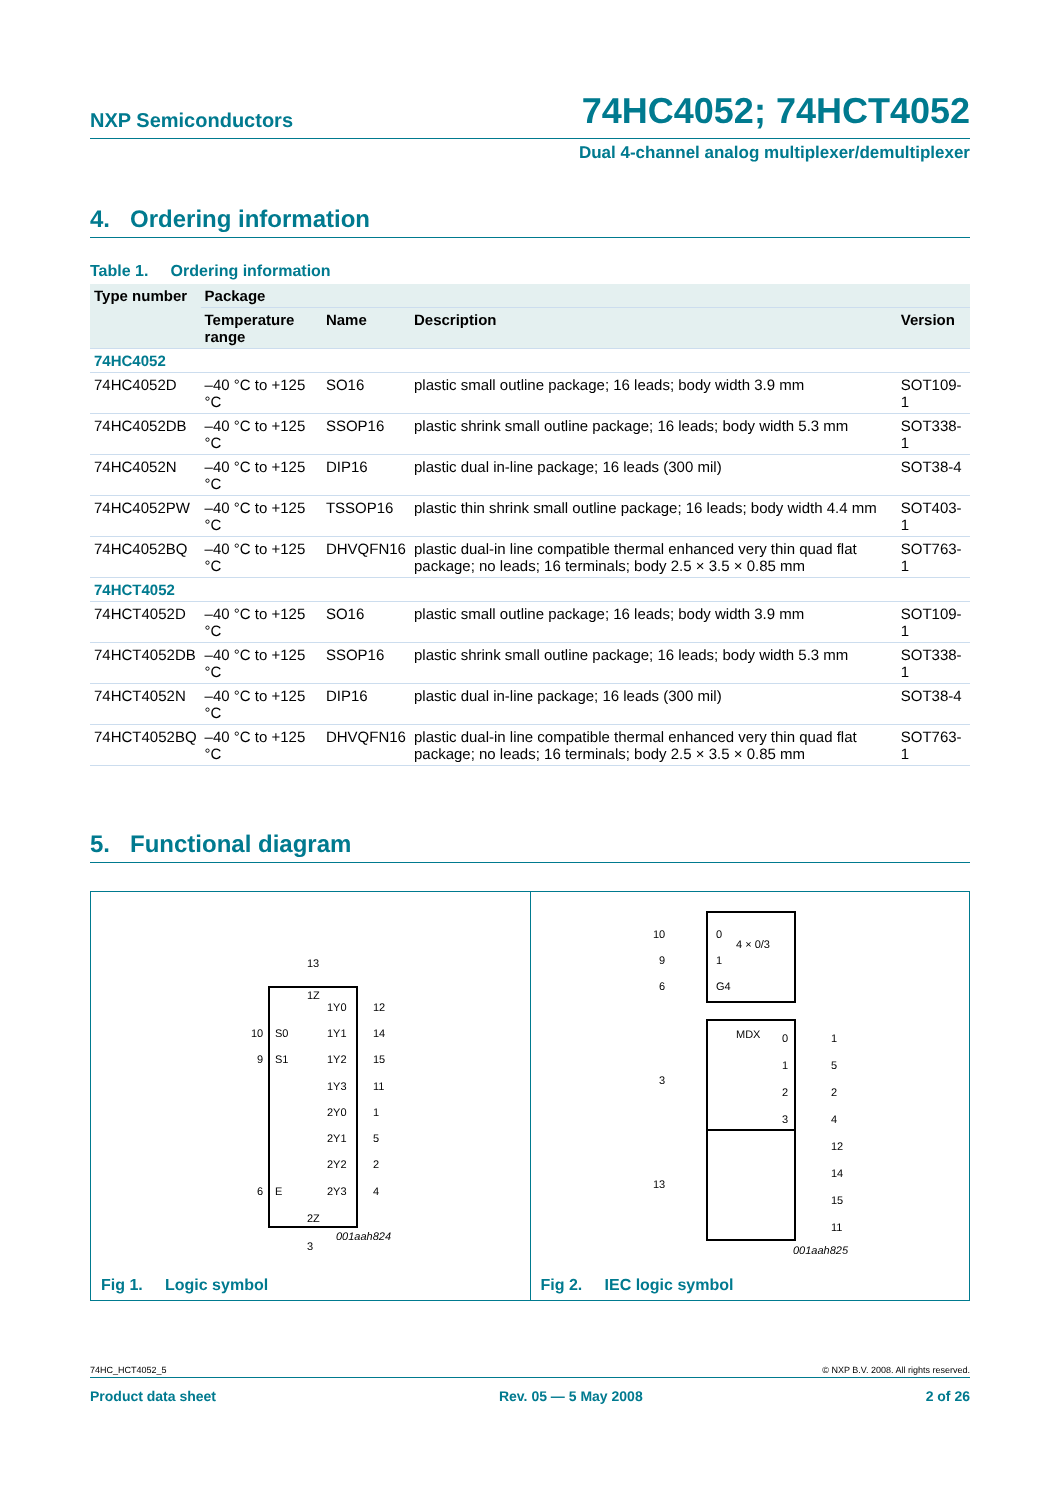NXP Semiconductors 74HC4052; 74HCT4052
Dual 4-channel analog multiplexer/demultiplexer
4. Ordering information
Table 1. Ordering information
| Type number | Package | | | |
| --- | --- | --- | --- | --- |
| | Temperature range | Name | Description | Version |
| 74HC4052 | | | | |
| 74HC4052D | –40 °C to +125 °C | SO16 | plastic small outline package; 16 leads; body width 3.9 mm | SOT109-1 |
| 74HC4052DB | –40 °C to +125 °C | SSOP16 | plastic shrink small outline package; 16 leads; body width 5.3 mm | SOT338-1 |
| 74HC4052N | –40 °C to +125 °C | DIP16 | plastic dual in-line package; 16 leads (300 mil) | SOT38-4 |
| 74HC4052PW | –40 °C to +125 °C | TSSOP16 | plastic thin shrink small outline package; 16 leads; body width 4.4 mm | SOT403-1 |
| 74HC4052BQ | –40 °C to +125 °C | DHVQFN16 | plastic dual-in line compatible thermal enhanced very thin quad flat package; no leads; 16 terminals; body 2.5 × 3.5 × 0.85 mm | SOT763-1 |
| 74HCT4052 | | | | |
| 74HCT4052D | –40 °C to +125 °C | SO16 | plastic small outline package; 16 leads; body width 3.9 mm | SOT109-1 |
| 74HCT4052DB | –40 °C to +125 °C | SSOP16 | plastic shrink small outline package; 16 leads; body width 5.3 mm | SOT338-1 |
| 74HCT4052N | –40 °C to +125 °C | DIP16 | plastic dual in-line package; 16 leads (300 mil) | SOT38-4 |
| 74HCT4052BQ | –40 °C to +125 °C | DHVQFN16 | plastic dual-in line compatible thermal enhanced very thin quad flat package; no leads; 16 terminals; body 2.5 × 3.5 × 0.85 mm | SOT763-1 |
5. Functional diagram
13
1Z
2Z
3
10
S0
9
S1
6
E
1Y0
12
1Y1
14
1Y2
15
1Y3
11
2Y0
1
2Y1
5
2Y2
2
2Y3
4
001aah824
Fig 1. Logic symbol
10
0
4 × 0/3
9
1
6
G4
MDX
3
13
0
1
1
5
2
2
3
4
12
14
15
11
001aah825
Fig 2. IEC logic symbol
74HC_HCT4052_5 © NXP B.V. 2008. All rights reserved.
Product data sheet Rev. 05 — 5 May 2008 2 of 26